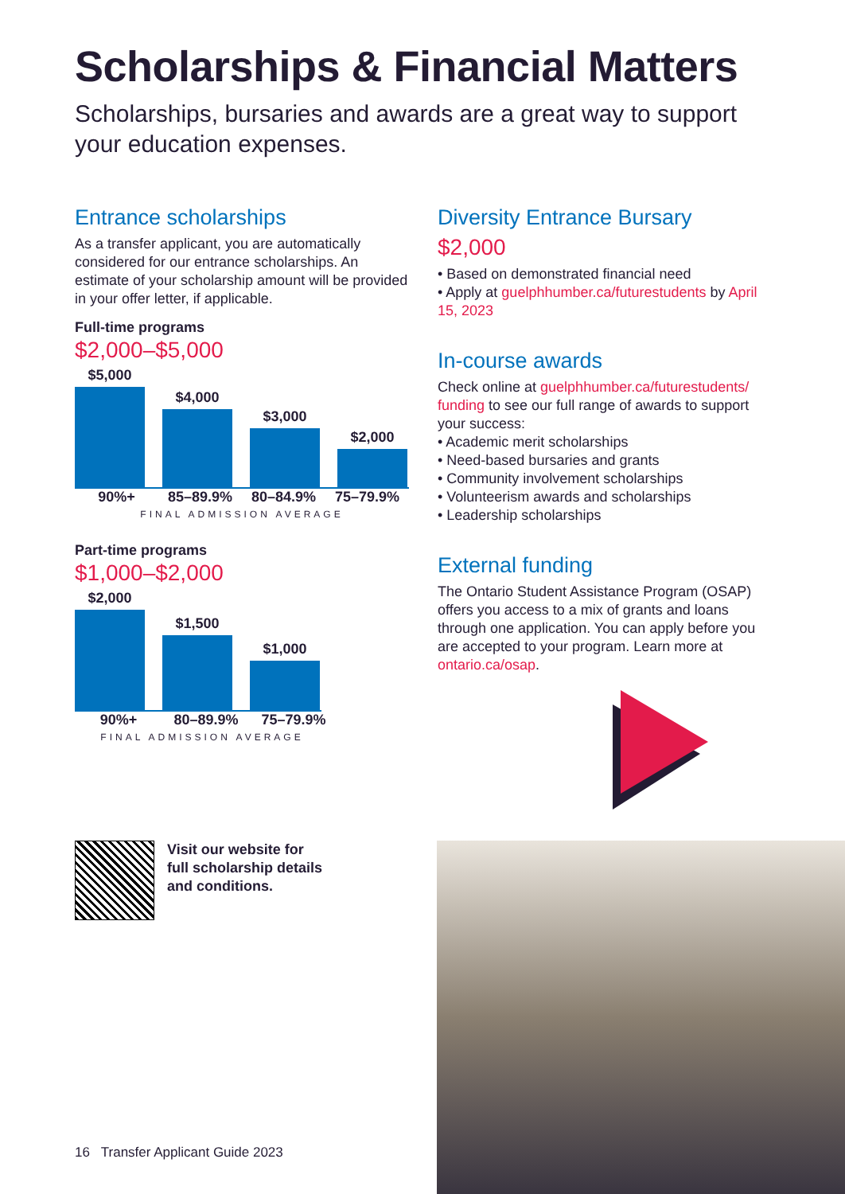Scholarships & Financial Matters
Scholarships, bursaries and awards are a great way to support your education expenses.
Entrance scholarships
As a transfer applicant, you are automatically considered for our entrance scholarships. An estimate of your scholarship amount will be provided in your offer letter, if applicable.
Full-time programs
$2,000–$5,000
$5,000
$4,000
$3,000
$2,000
90%+ 85–89.9% 80–84.9% 75–79.9%
FINAL ADMISSION AVERAGE
Part-time programs
$1,000–$2,000
$2,000
$1,500
$1,000
90%+ 80–89.9% 75–79.9%
FINAL ADMISSION AVERAGE
Diversity Entrance Bursary
$2,000
• Based on demonstrated financial need
• Apply at guelphhumber.ca/futurestudents by April 15, 2023
In-course awards
Check online at guelphhumber.ca/futurestudents/ funding to see our full range of awards to support your success:
• Academic merit scholarships
• Need-based bursaries and grants
• Community involvement scholarships
• Volunteerism awards and scholarships
• Leadership scholarships
External funding
The Ontario Student Assistance Program (OSAP) offers you access to a mix of grants and loans through one application. You can apply before you are accepted to your program. Learn more at ontario.ca/osap.
Visit our website for
full scholarship details
and conditions.
16 Transfer Applicant Guide 2023